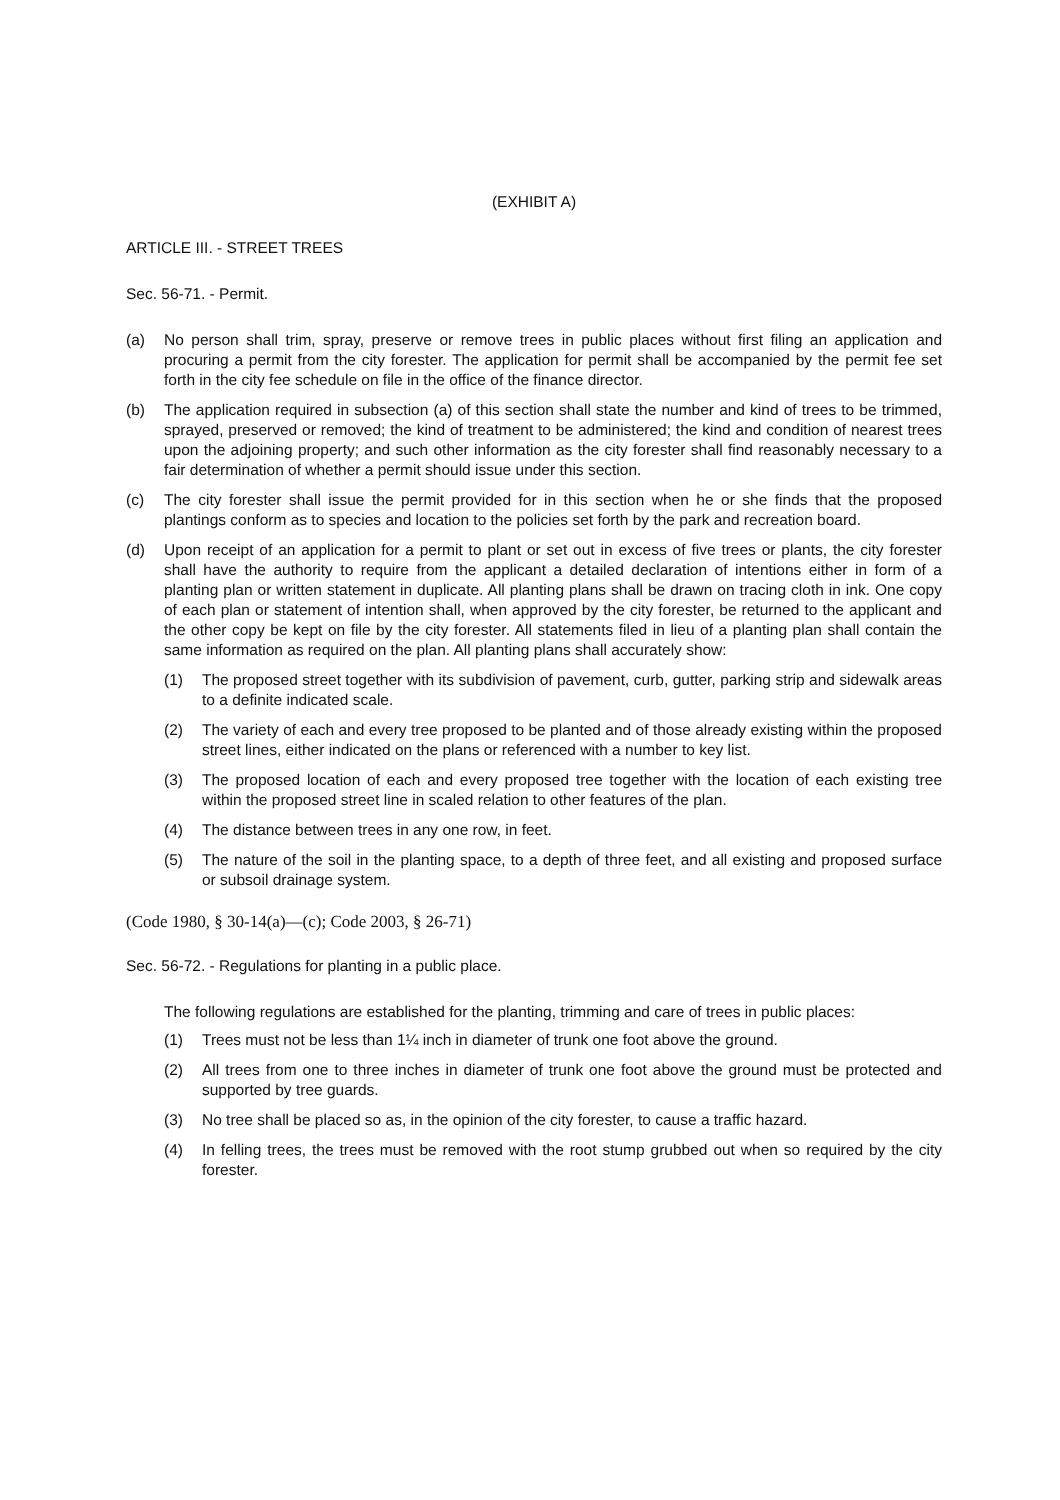(EXHIBIT A)
ARTICLE III. - STREET TREES
Sec. 56-71. - Permit.
(a) No person shall trim, spray, preserve or remove trees in public places without first filing an application and procuring a permit from the city forester. The application for permit shall be accompanied by the permit fee set forth in the city fee schedule on file in the office of the finance director.
(b) The application required in subsection (a) of this section shall state the number and kind of trees to be trimmed, sprayed, preserved or removed; the kind of treatment to be administered; the kind and condition of nearest trees upon the adjoining property; and such other information as the city forester shall find reasonably necessary to a fair determination of whether a permit should issue under this section.
(c) The city forester shall issue the permit provided for in this section when he or she finds that the proposed plantings conform as to species and location to the policies set forth by the park and recreation board.
(d) Upon receipt of an application for a permit to plant or set out in excess of five trees or plants, the city forester shall have the authority to require from the applicant a detailed declaration of intentions either in form of a planting plan or written statement in duplicate. All planting plans shall be drawn on tracing cloth in ink. One copy of each plan or statement of intention shall, when approved by the city forester, be returned to the applicant and the other copy be kept on file by the city forester. All statements filed in lieu of a planting plan shall contain the same information as required on the plan. All planting plans shall accurately show:
(1) The proposed street together with its subdivision of pavement, curb, gutter, parking strip and sidewalk areas to a definite indicated scale.
(2) The variety of each and every tree proposed to be planted and of those already existing within the proposed street lines, either indicated on the plans or referenced with a number to key list.
(3) The proposed location of each and every proposed tree together with the location of each existing tree within the proposed street line in scaled relation to other features of the plan.
(4) The distance between trees in any one row, in feet.
(5) The nature of the soil in the planting space, to a depth of three feet, and all existing and proposed surface or subsoil drainage system.
(Code 1980, § 30-14(a)—(c); Code 2003, § 26-71)
Sec. 56-72. - Regulations for planting in a public place.
The following regulations are established for the planting, trimming and care of trees in public places:
(1) Trees must not be less than 1¼ inch in diameter of trunk one foot above the ground.
(2) All trees from one to three inches in diameter of trunk one foot above the ground must be protected and supported by tree guards.
(3) No tree shall be placed so as, in the opinion of the city forester, to cause a traffic hazard.
(4) In felling trees, the trees must be removed with the root stump grubbed out when so required by the city forester.